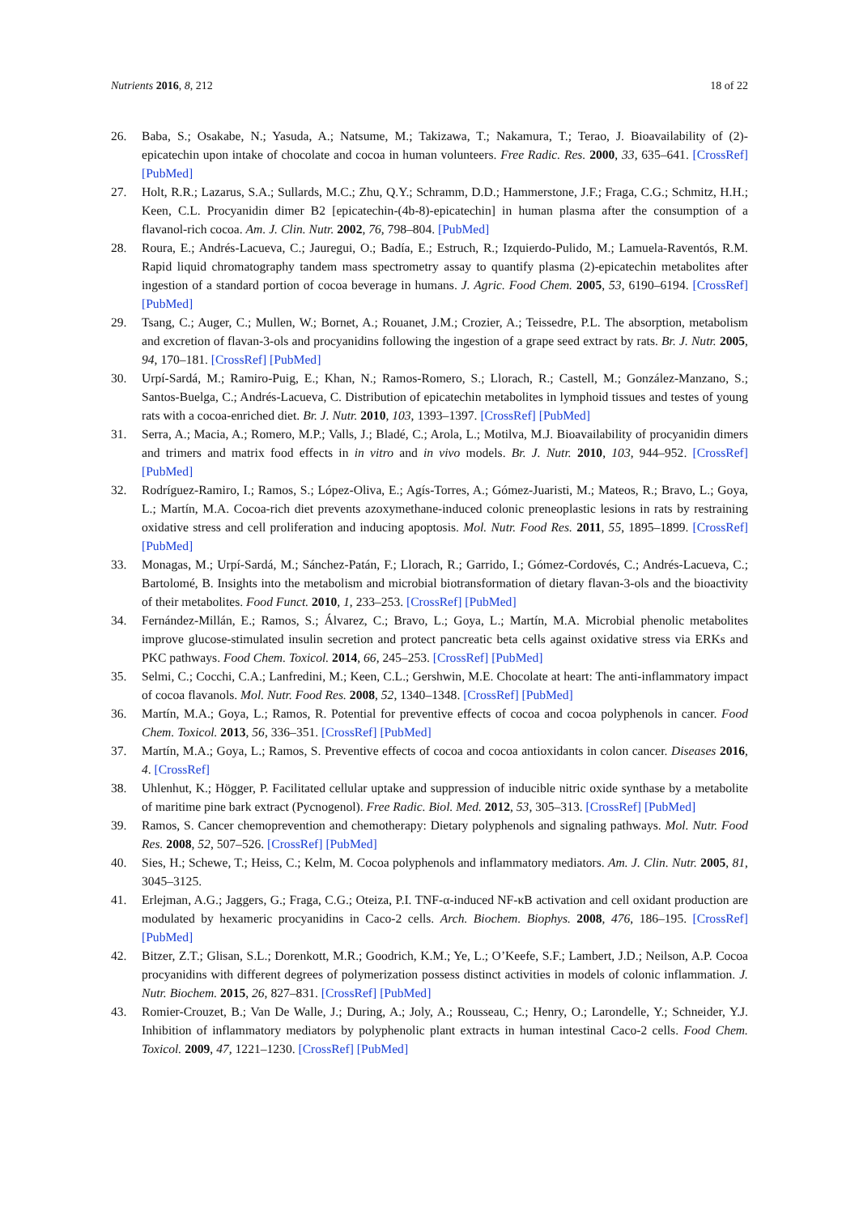Nutrients 2016, 8, 212 18 of 22
26. Baba, S.; Osakabe, N.; Yasuda, A.; Natsume, M.; Takizawa, T.; Nakamura, T.; Terao, J. Bioavailability of (2)-epicatechin upon intake of chocolate and cocoa in human volunteers. Free Radic. Res. 2000, 33, 635–641. [CrossRef] [PubMed]
27. Holt, R.R.; Lazarus, S.A.; Sullards, M.C.; Zhu, Q.Y.; Schramm, D.D.; Hammerstone, J.F.; Fraga, C.G.; Schmitz, H.H.; Keen, C.L. Procyanidin dimer B2 [epicatechin-(4b-8)-epicatechin] in human plasma after the consumption of a flavanol-rich cocoa. Am. J. Clin. Nutr. 2002, 76, 798–804. [PubMed]
28. Roura, E.; Andrés-Lacueva, C.; Jauregui, O.; Badía, E.; Estruch, R.; Izquierdo-Pulido, M.; Lamuela-Raventós, R.M. Rapid liquid chromatography tandem mass spectrometry assay to quantify plasma (2)-epicatechin metabolites after ingestion of a standard portion of cocoa beverage in humans. J. Agric. Food Chem. 2005, 53, 6190–6194. [CrossRef] [PubMed]
29. Tsang, C.; Auger, C.; Mullen, W.; Bornet, A.; Rouanet, J.M.; Crozier, A.; Teissedre, P.L. The absorption, metabolism and excretion of flavan-3-ols and procyanidins following the ingestion of a grape seed extract by rats. Br. J. Nutr. 2005, 94, 170–181. [CrossRef] [PubMed]
30. Urpí-Sardá, M.; Ramiro-Puig, E.; Khan, N.; Ramos-Romero, S.; Llorach, R.; Castell, M.; González-Manzano, S.; Santos-Buelga, C.; Andrés-Lacueva, C. Distribution of epicatechin metabolites in lymphoid tissues and testes of young rats with a cocoa-enriched diet. Br. J. Nutr. 2010, 103, 1393–1397. [CrossRef] [PubMed]
31. Serra, A.; Macia, A.; Romero, M.P.; Valls, J.; Bladé, C.; Arola, L.; Motilva, M.J. Bioavailability of procyanidin dimers and trimers and matrix food effects in in vitro and in vivo models. Br. J. Nutr. 2010, 103, 944–952. [CrossRef] [PubMed]
32. Rodríguez-Ramiro, I.; Ramos, S.; López-Oliva, E.; Agís-Torres, A.; Gómez-Juaristi, M.; Mateos, R.; Bravo, L.; Goya, L.; Martín, M.A. Cocoa-rich diet prevents azoxymethane-induced colonic preneoplastic lesions in rats by restraining oxidative stress and cell proliferation and inducing apoptosis. Mol. Nutr. Food Res. 2011, 55, 1895–1899. [CrossRef] [PubMed]
33. Monagas, M.; Urpí-Sardá, M.; Sánchez-Patán, F.; Llorach, R.; Garrido, I.; Gómez-Cordovés, C.; Andrés-Lacueva, C.; Bartolomé, B. Insights into the metabolism and microbial biotransformation of dietary flavan-3-ols and the bioactivity of their metabolites. Food Funct. 2010, 1, 233–253. [CrossRef] [PubMed]
34. Fernández-Millán, E.; Ramos, S.; Álvarez, C.; Bravo, L.; Goya, L.; Martín, M.A. Microbial phenolic metabolites improve glucose-stimulated insulin secretion and protect pancreatic beta cells against oxidative stress via ERKs and PKC pathways. Food Chem. Toxicol. 2014, 66, 245–253. [CrossRef] [PubMed]
35. Selmi, C.; Cocchi, C.A.; Lanfredini, M.; Keen, C.L.; Gershwin, M.E. Chocolate at heart: The anti-inflammatory impact of cocoa flavanols. Mol. Nutr. Food Res. 2008, 52, 1340–1348. [CrossRef] [PubMed]
36. Martín, M.A.; Goya, L.; Ramos, R. Potential for preventive effects of cocoa and cocoa polyphenols in cancer. Food Chem. Toxicol. 2013, 56, 336–351. [CrossRef] [PubMed]
37. Martín, M.A.; Goya, L.; Ramos, S. Preventive effects of cocoa and cocoa antioxidants in colon cancer. Diseases 2016, 4. [CrossRef]
38. Uhlenhut, K.; Högger, P. Facilitated cellular uptake and suppression of inducible nitric oxide synthase by a metabolite of maritime pine bark extract (Pycnogenol). Free Radic. Biol. Med. 2012, 53, 305–313. [CrossRef] [PubMed]
39. Ramos, S. Cancer chemoprevention and chemotherapy: Dietary polyphenols and signaling pathways. Mol. Nutr. Food Res. 2008, 52, 507–526. [CrossRef] [PubMed]
40. Sies, H.; Schewe, T.; Heiss, C.; Kelm, M. Cocoa polyphenols and inflammatory mediators. Am. J. Clin. Nutr. 2005, 81, 3045–3125.
41. Erlejman, A.G.; Jaggers, G.; Fraga, C.G.; Oteiza, P.I. TNF-α-induced NF-κB activation and cell oxidant production are modulated by hexameric procyanidins in Caco-2 cells. Arch. Biochem. Biophys. 2008, 476, 186–195. [CrossRef] [PubMed]
42. Bitzer, Z.T.; Glisan, S.L.; Dorenkott, M.R.; Goodrich, K.M.; Ye, L.; O’Keefe, S.F.; Lambert, J.D.; Neilson, A.P. Cocoa procyanidins with different degrees of polymerization possess distinct activities in models of colonic inflammation. J. Nutr. Biochem. 2015, 26, 827–831. [CrossRef] [PubMed]
43. Romier-Crouzet, B.; Van De Walle, J.; During, A.; Joly, A.; Rousseau, C.; Henry, O.; Larondelle, Y.; Schneider, Y.J. Inhibition of inflammatory mediators by polyphenolic plant extracts in human intestinal Caco-2 cells. Food Chem. Toxicol. 2009, 47, 1221–1230. [CrossRef] [PubMed]